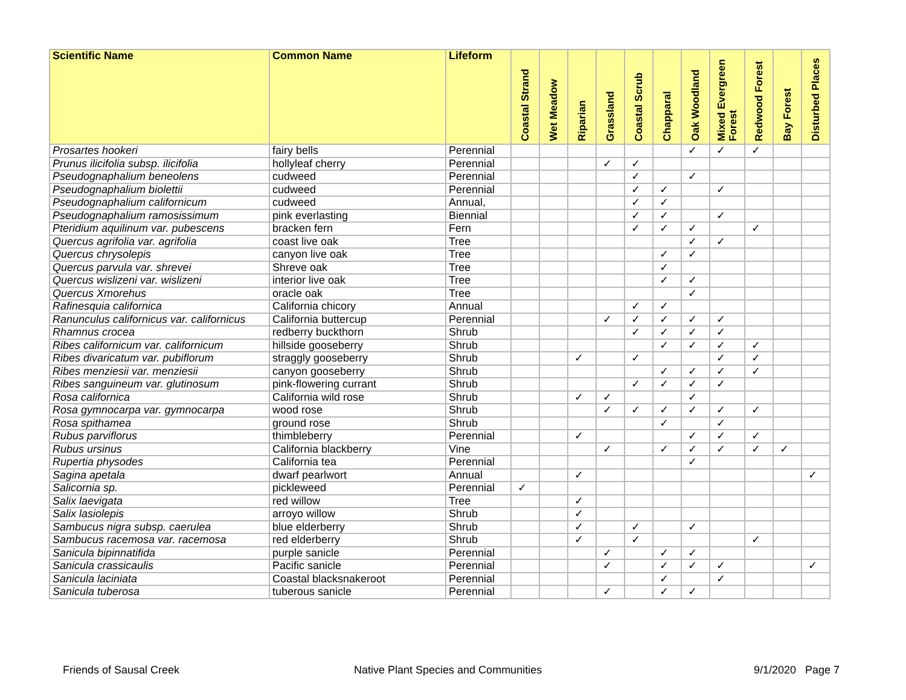| Scientific Name | Common Name | Lifeform | Coastal Strand | Wet Meadow | Riparian | Grassland | Coastal Scrub | Chapparal | Oak Woodland | Mixed Evergreen Forest | Redwood Forest | Bay Forest | Disturbed Places |
| --- | --- | --- | --- | --- | --- | --- | --- | --- | --- | --- | --- | --- | --- |
| Prosartes hookeri | fairy bells | Perennial | | | | | | | ✓ | ✓ | ✓ | | |
| Prunus ilicifolia subsp. ilicifolia | hollyleaf cherry | Perennial | | | | ✓ | ✓ | | | | | | |
| Pseudognaphalium beneolens | cudweed | Perennial | | | | | ✓ | | ✓ | | | | |
| Pseudognaphalium biolettii | cudweed | Perennial | | | | | ✓ | ✓ | | ✓ | | | |
| Pseudognaphalium californicum | cudweed | Annual, | | | | | ✓ | ✓ | | | | | |
| Pseudognaphalium ramosissimum | pink everlasting | Biennial | | | | | ✓ | ✓ | | ✓ | | | |
| Pteridium aquilinum var. pubescens | bracken fern | Fern | | | | | ✓ | ✓ | ✓ | | ✓ | | |
| Quercus agrifolia var. agrifolia | coast live oak | Tree | | | | | | | ✓ | ✓ | | | |
| Quercus chrysolepis | canyon live oak | Tree | | | | | | ✓ | ✓ | | | | |
| Quercus parvula var. shrevei | Shreve oak | Tree | | | | | | ✓ | | | | | |
| Quercus wislizeni var. wislizeni | interior live oak | Tree | | | | | | ✓ | ✓ | | | | |
| Quercus Xmorehus | oracle oak | Tree | | | | | | | ✓ | | | | |
| Rafinesquia californica | California chicory | Annual | | | | | ✓ | ✓ | | | | | |
| Ranunculus californicus var. californicus | California buttercup | Perennial | | | | ✓ | ✓ | ✓ | ✓ | ✓ | | | |
| Rhamnus crocea | redberry buckthorn | Shrub | | | | | ✓ | ✓ | ✓ | ✓ | | | |
| Ribes californicum var. californicum | hillside gooseberry | Shrub | | | | | | ✓ | ✓ | ✓ | ✓ | | |
| Ribes divaricatum var. pubiflorum | straggly gooseberry | Shrub | | | ✓ | | ✓ | | | ✓ | ✓ | | |
| Ribes menziesii var. menziesii | canyon gooseberry | Shrub | | | | | | ✓ | ✓ | ✓ | ✓ | | |
| Ribes sanguineum var. glutinosum | pink-flowering currant | Shrub | | | | | ✓ | ✓ | ✓ | ✓ | | | |
| Rosa californica | California wild rose | Shrub | | | ✓ | ✓ | | | ✓ | | | | |
| Rosa gymnocarpa var. gymnocarpa | wood rose | Shrub | | | | ✓ | ✓ | ✓ | ✓ | ✓ | ✓ | | |
| Rosa spithamea | ground rose | Shrub | | | | | | ✓ | | ✓ | | | |
| Rubus parviflorus | thimbleberry | Perennial | | | ✓ | | | | ✓ | ✓ | ✓ | | |
| Rubus ursinus | California blackberry | Vine | | | | ✓ | | ✓ | ✓ | ✓ | ✓ | ✓ | |
| Rupertia physodes | California tea | Perennial | | | | | | | ✓ | | | | |
| Sagina apetala | dwarf pearlwort | Annual | | | ✓ | | | | | | | | ✓ |
| Salicornia sp. | pickleweed | Perennial | ✓ | | | | | | | | | | |
| Salix laevigata | red willow | Tree | | | ✓ | | | | | | | | |
| Salix lasiolepis | arroyo willow | Shrub | | | ✓ | | | | | | | | |
| Sambucus nigra subsp. caerulea | blue elderberry | Shrub | | | ✓ | | ✓ | | ✓ | | | | |
| Sambucus racemosa var. racemosa | red elderberry | Shrub | | | ✓ | | ✓ | | | | ✓ | | |
| Sanicula bipinnatifida | purple sanicle | Perennial | | | | ✓ | | ✓ | ✓ | | | | |
| Sanicula crassicaulis | Pacific sanicle | Perennial | | | | ✓ | | ✓ | ✓ | ✓ | | | ✓ |
| Sanicula laciniata | Coastal blacksnakeroot | Perennial | | | | | | ✓ | | ✓ | | | |
| Sanicula tuberosa | tuberous sanicle | Perennial | | | | ✓ | | ✓ | ✓ | | | | |
Friends of Sausal Creek Native Plant Species and Communities 9/1/2020 Page 7